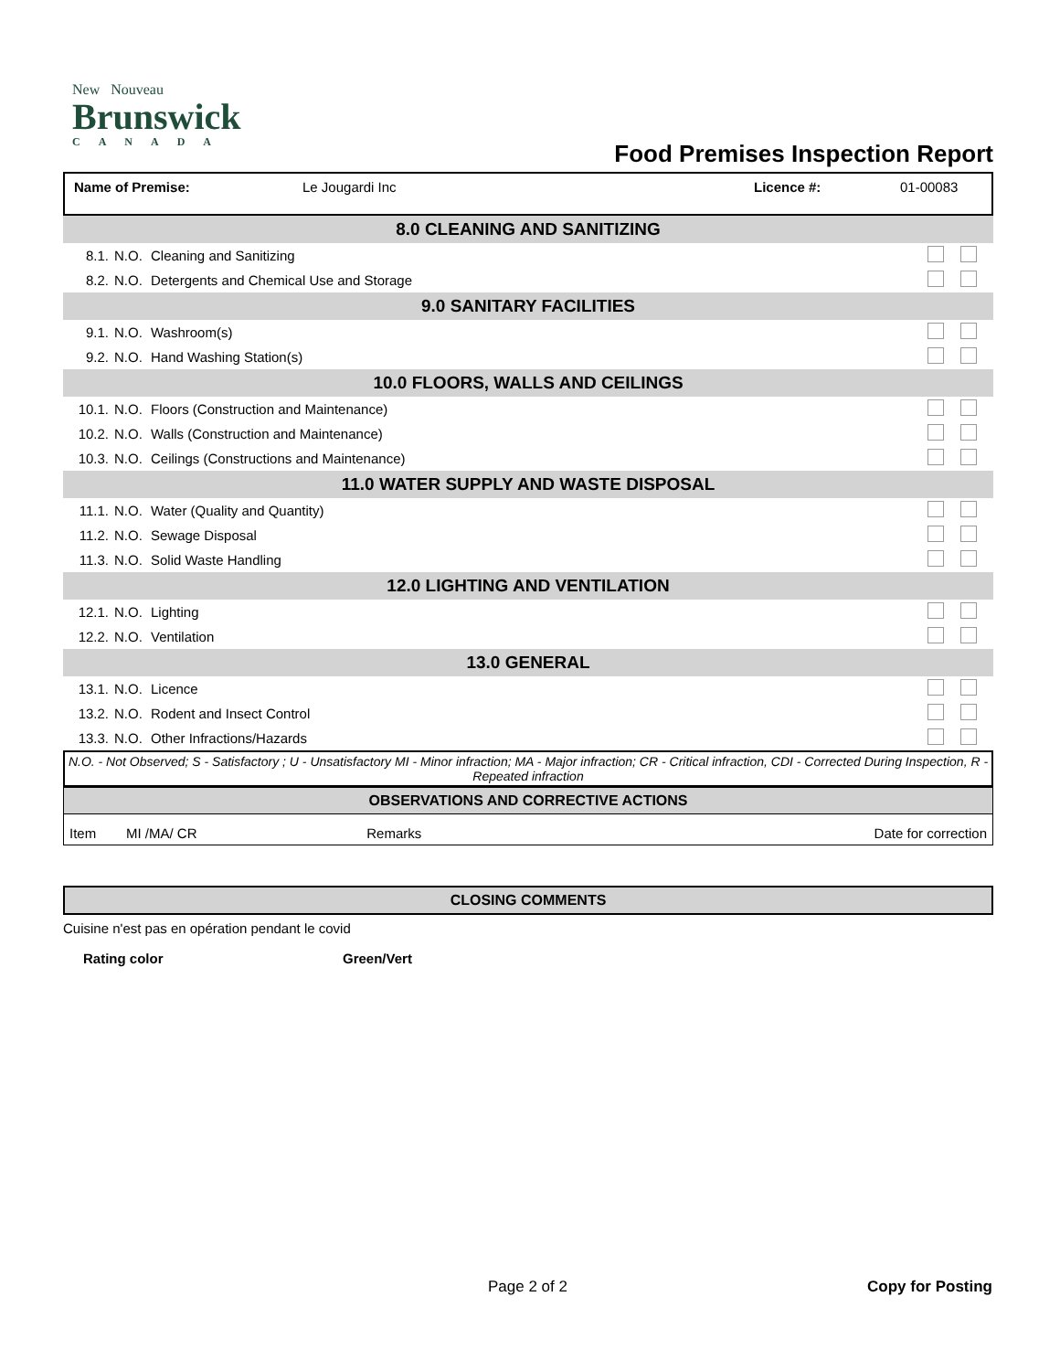New Nouveau
Brunswick
CANADA
Food Premises Inspection Report
| Name of Premise: | Le Jougardi Inc | Licence #: | 01-00083 |
| 8.0 CLEANING AND SANITIZING | | | | |
| 8.1. | N.O. | Cleaning and Sanitizing | | |
| 8.2. | N.O. | Detergents and Chemical Use and Storage | | |
| 9.0 SANITARY FACILITIES | | | | |
| 9.1. | N.O. | Washroom(s) | | |
| 9.2. | N.O. | Hand Washing Station(s) | | |
| 10.0 FLOORS, WALLS AND CEILINGS | | | | |
| 10.1. | N.O. | Floors (Construction and Maintenance) | | |
| 10.2. | N.O. | Walls (Construction and Maintenance) | | |
| 10.3. | N.O. | Ceilings (Constructions and Maintenance) | | |
| 11.0 WATER SUPPLY AND WASTE DISPOSAL | | | | |
| 11.1. | N.O. | Water (Quality and Quantity) | | |
| 11.2. | N.O. | Sewage Disposal | | |
| 11.3. | N.O. | Solid Waste Handling | | |
| 12.0 LIGHTING AND VENTILATION | | | | |
| 12.1. | N.O. | Lighting | | |
| 12.2. | N.O. | Ventilation | | |
| 13.0 GENERAL | | | | |
| 13.1. | N.O. | Licence | | |
| 13.2. | N.O. | Rodent and Insect Control | | |
| 13.3. | N.O. | Other Infractions/Hazards | | |
N.O. - Not Observed; S - Satisfactory ; U - Unsatisfactory MI - Minor infraction; MA - Major infraction; CR - Critical infraction, CDI - Corrected During Inspection, R - Repeated infraction
| OBSERVATIONS AND CORRECTIVE ACTIONS | | | |
| --- | --- | --- | --- |
| Item | MI /MA/ CR | Remarks | Date for correction |
CLOSING COMMENTS
Cuisine n'est pas en opération pendant le covid
Rating color Green/Vert
Page 2 of 2 Copy for Posting